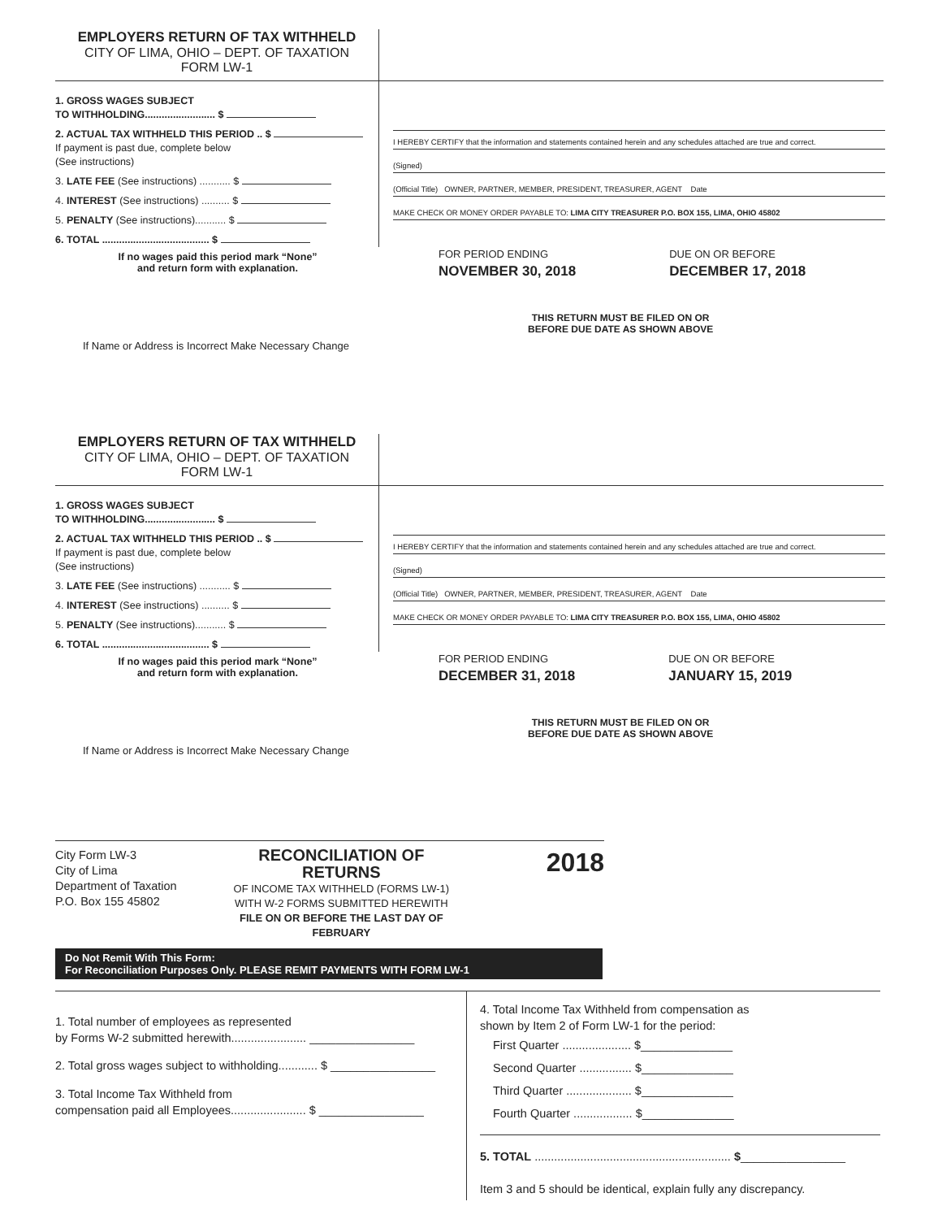EMPLOYERS RETURN OF TAX WITHHELD
CITY OF LIMA, OHIO – DEPT. OF TAXATION
FORM LW-1
1. GROSS WAGES SUBJECT
TO WITHHOLDING......................... $
2. ACTUAL TAX WITHHELD THIS PERIOD .. $
If payment is past due, complete below
(See instructions)
3. LATE FEE (See instructions) ........... $
4. INTEREST (See instructions) .......... $
5. PENALTY (See instructions)........... $
6. TOTAL ...................................... $
If no wages paid this period mark “None”
and return form with explanation.
I HEREBY CERTIFY that the information and statements contained herein and any schedules attached are true and correct.
(Signed)
(Official Title) OWNER, PARTNER, MEMBER, PRESIDENT, TREASURER, AGENT Date
MAKE CHECK OR MONEY ORDER PAYABLE TO: LIMA CITY TREASURER P.O. BOX 155, LIMA, OHIO 45802
FOR PERIOD ENDING
NOVEMBER 30, 2018
DUE ON OR BEFORE
DECEMBER 17, 2018
THIS RETURN MUST BE FILED ON OR
BEFORE DUE DATE AS SHOWN ABOVE
If Name or Address is Incorrect Make Necessary Change
EMPLOYERS RETURN OF TAX WITHHELD
CITY OF LIMA, OHIO – DEPT. OF TAXATION
FORM LW-1
1. GROSS WAGES SUBJECT
TO WITHHOLDING......................... $
2. ACTUAL TAX WITHHELD THIS PERIOD .. $
If payment is past due, complete below
(See instructions)
3. LATE FEE (See instructions) ........... $
4. INTEREST (See instructions) .......... $
5. PENALTY (See instructions)........... $
6. TOTAL ...................................... $
If no wages paid this period mark “None”
and return form with explanation.
I HEREBY CERTIFY that the information and statements contained herein and any schedules attached are true and correct.
(Signed)
(Official Title) OWNER, PARTNER, MEMBER, PRESIDENT, TREASURER, AGENT Date
MAKE CHECK OR MONEY ORDER PAYABLE TO: LIMA CITY TREASURER P.O. BOX 155, LIMA, OHIO 45802
FOR PERIOD ENDING
DECEMBER 31, 2018
DUE ON OR BEFORE
JANUARY 15, 2019
THIS RETURN MUST BE FILED ON OR
BEFORE DUE DATE AS SHOWN ABOVE
If Name or Address is Incorrect Make Necessary Change
City Form LW-3
City of Lima
Department of Taxation
P.O. Box 155 45802
RECONCILIATION OF RETURNS
OF INCOME TAX WITHHELD (FORMS LW-1)
WITH W-2 FORMS SUBMITTED HEREWITH
FILE ON OR BEFORE THE LAST DAY OF FEBRUARY
2018
Do Not Remit With This Form:
For Reconciliation Purposes Only. PLEASE REMIT PAYMENTS WITH FORM LW-1
1. Total number of employees as represented
by Forms W-2 submitted herewith....................... ________________
2. Total gross wages subject to withholding............ $ ________________
3. Total Income Tax Withheld from
compensation paid all Employees....................... $ ________________
4. Total Income Tax Withheld from compensation as
shown by Item 2 of Form LW-1 for the period:
First Quarter ..................... $______________
Second Quarter ................ $______________
Third Quarter .................... $______________
Fourth Quarter .................. $______________
5. TOTAL ............................................................ $________________
Item 3 and 5 should be identical, explain fully any discrepancy.